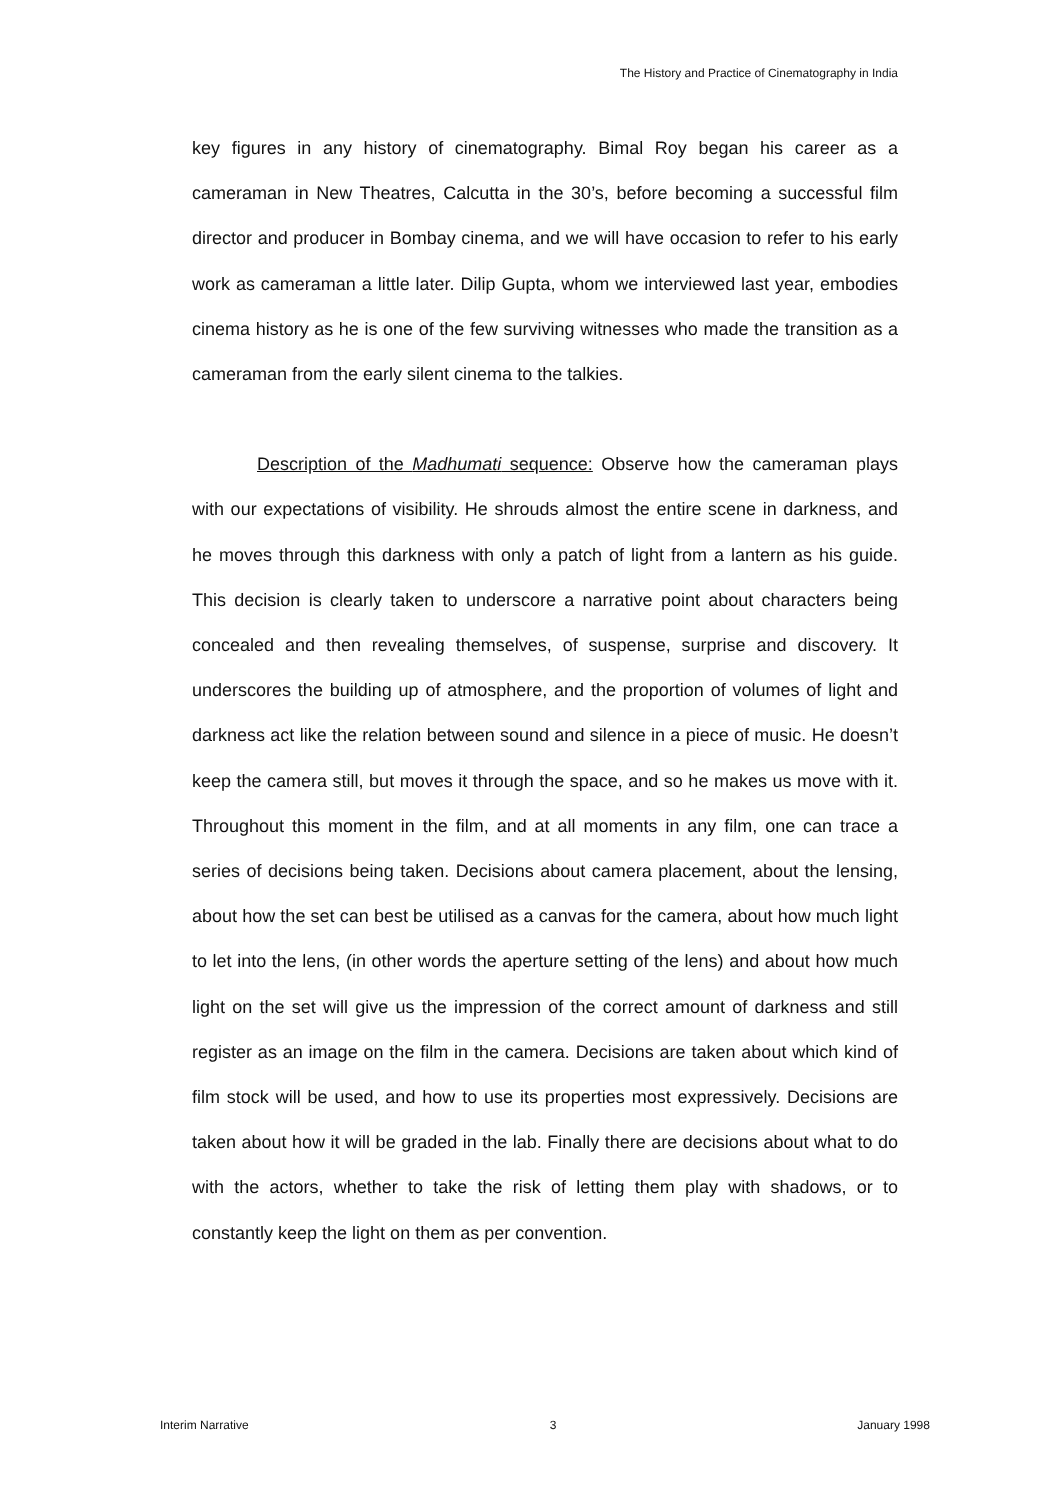The History and Practice of Cinematography in India
key figures in any history of cinematography. Bimal Roy began his career as a cameraman in New Theatres, Calcutta in the 30’s, before becoming a successful film director and producer in Bombay cinema, and we will have occasion to refer to his early work as cameraman a little later. Dilip Gupta, whom we interviewed last year, embodies cinema history as he is one of the few surviving witnesses who made the transition as a cameraman from the early silent cinema to the talkies.
Description of the Madhumati sequence: Observe how the cameraman plays with our expectations of visibility. He shrouds almost the entire scene in darkness, and he moves through this darkness with only a patch of light from a lantern as his guide. This decision is clearly taken to underscore a narrative point about characters being concealed and then revealing themselves, of suspense, surprise and discovery. It underscores the building up of atmosphere, and the proportion of volumes of light and darkness act like the relation between sound and silence in a piece of music. He doesn’t keep the camera still, but moves it through the space, and so he makes us move with it. Throughout this moment in the film, and at all moments in any film, one can trace a series of decisions being taken. Decisions about camera placement, about the lensing, about how the set can best be utilised as a canvas for the camera, about how much light to let into the lens, (in other words the aperture setting of the lens) and about how much light on the set will give us the impression of the correct amount of darkness and still register as an image on the film in the camera. Decisions are taken about which kind of film stock will be used, and how to use its properties most expressively. Decisions are taken about how it will be graded in the lab. Finally there are decisions about what to do with the actors, whether to take the risk of letting them play with shadows, or to constantly keep the light on them as per convention.
Interim Narrative 3 January 1998